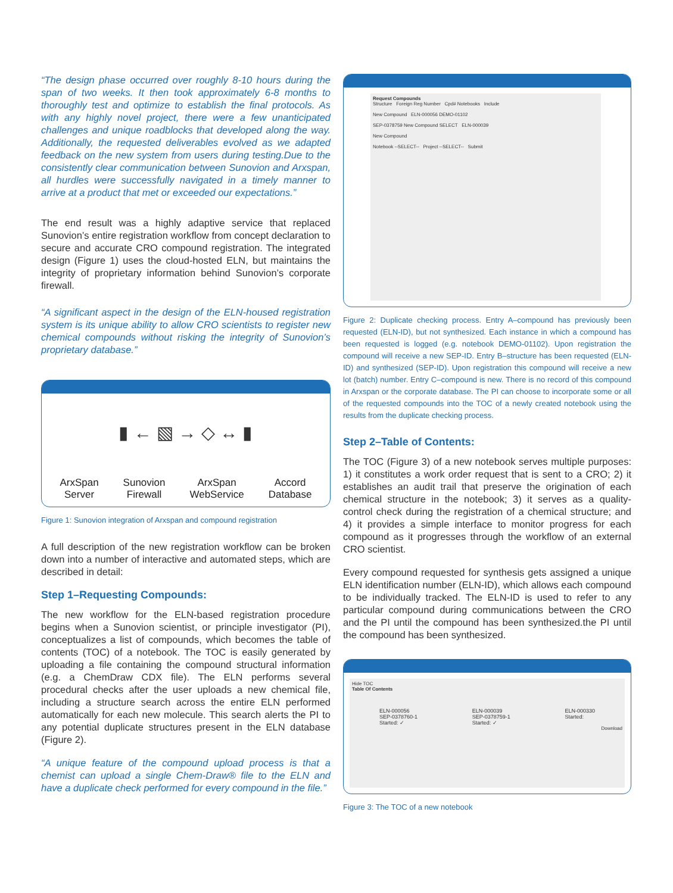“The design phase occurred over roughly 8-10 hours during the span of two weeks. It then took approximately 6-8 months to thoroughly test and optimize to establish the final protocols. As with any highly novel project, there were a few unanticipated challenges and unique roadblocks that developed along the way. Additionally, the requested deliverables evolved as we adapted feedback on the new system from users during testing.Due to the consistently clear communication between Sunovion and Arxspan, all hurdles were successfully navigated in a timely manner to arrive at a product that met or exceeded our expectations.”
The end result was a highly adaptive service that replaced Sunovion’s entire registration workflow from concept declaration to secure and accurate CRO compound registration. The integrated design (Figure 1) uses the cloud-hosted ELN, but maintains the integrity of proprietary information behind Sunovion’s corporate firewall.
“A significant aspect in the design of the ELN-housed registration system is its unique ability to allow CRO scientists to register new chemical compounds without risking the integrity of Sunovion’s proprietary database.”
▮ ← ▧ → ◇ ↔ ▮
ArxSpan
Server Sunovion
Firewall ArxSpan
WebService Accord
Database
Figure 1: Sunovion integration of Arxspan and compound registration
A full description of the new registration workflow can be broken down into a number of interactive and automated steps, which are described in detail:
Step 1–Requesting Compounds:
The new workflow for the ELN-based registration procedure begins when a Sunovion scientist, or principle investigator (PI), conceptualizes a list of compounds, which becomes the table of contents (TOC) of a notebook. The TOC is easily generated by uploading a file containing the compound structural information (e.g. a ChemDraw CDX file). The ELN performs several procedural checks after the user uploads a new chemical file, including a structure search across the entire ELN performed automatically for each new molecule. This search alerts the PI to any potential duplicate structures present in the ELN database (Figure 2).
“A unique feature of the compound upload process is that a chemist can upload a single Chem-Draw® file to the ELN and have a duplicate check performed for every compound in the file.”
Request Compounds
Structure Foreign Reg Number Cpd# Notebooks Include
New Compound ELN-000056 DEMO-01102
SEP-0378759 New Compound SELECT ELN-000039
New Compound
Notebook --SELECT-- Project --SELECT-- Submit
Figure 2: Duplicate checking process. Entry A–compound has previously been requested (ELN-ID), but not synthesized. Each instance in which a compound has been requested is logged (e.g. notebook DEMO-01102). Upon registration the compound will receive a new SEP-ID. Entry B–structure has been requested (ELN-ID) and synthesized (SEP-ID). Upon registration this compound will receive a new lot (batch) number. Entry C–compound is new. There is no record of this compound in Arxspan or the corporate database. The PI can choose to incorporate some or all of the requested compounds into the TOC of a newly created notebook using the results from the duplicate checking process.
Step 2–Table of Contents:
The TOC (Figure 3) of a new notebook serves multiple purposes: 1) it constitutes a work order request that is sent to a CRO; 2) it establishes an audit trail that preserve the origination of each chemical structure in the notebook; 3) it serves as a quality-control check during the registration of a chemical structure; and 4) it provides a simple interface to monitor progress for each compound as it progresses through the workflow of an external CRO scientist.
Every compound requested for synthesis gets assigned a unique ELN identification number (ELN-ID), which allows each compound to be individually tracked. The ELN-ID is used to refer to any particular compound during communications between the CRO and the PI until the compound has been synthesized.the PI until the compound has been synthesized.
Hide TOC
Table Of Contents
ELN-000056
SEP-0378760-1
Started: ✓ ELN-000039
SEP-0378759-1
Started: ✓ ELN-000330
Started:
Download
Figure 3: The TOC of a new notebook